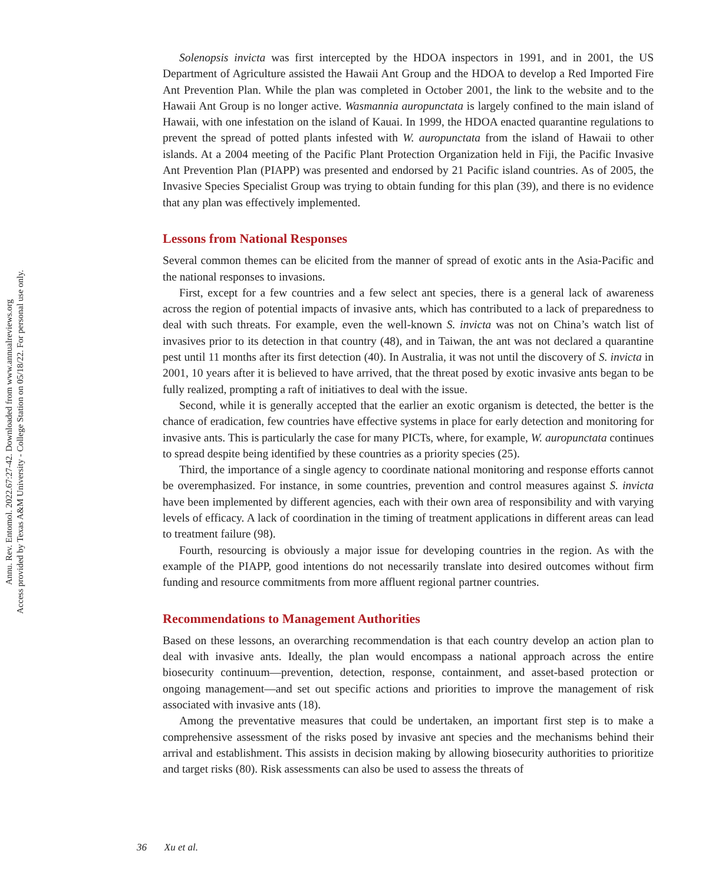Annu. Rev. Entomol. 2022.67:27-42. Downloaded from www.annualreviews.org
Access provided by Texas A&M University - College Station on 05/18/22. For personal use only.
Solenopsis invicta was first intercepted by the HDOA inspectors in 1991, and in 2001, the US Department of Agriculture assisted the Hawaii Ant Group and the HDOA to develop a Red Imported Fire Ant Prevention Plan. While the plan was completed in October 2001, the link to the website and to the Hawaii Ant Group is no longer active. Wasmannia auropunctata is largely confined to the main island of Hawaii, with one infestation on the island of Kauai. In 1999, the HDOA enacted quarantine regulations to prevent the spread of potted plants infested with W. auropunctata from the island of Hawaii to other islands. At a 2004 meeting of the Pacific Plant Protection Organization held in Fiji, the Pacific Invasive Ant Prevention Plan (PIAPP) was presented and endorsed by 21 Pacific island countries. As of 2005, the Invasive Species Specialist Group was trying to obtain funding for this plan (39), and there is no evidence that any plan was effectively implemented.
Lessons from National Responses
Several common themes can be elicited from the manner of spread of exotic ants in the Asia-Pacific and the national responses to invasions.
First, except for a few countries and a few select ant species, there is a general lack of awareness across the region of potential impacts of invasive ants, which has contributed to a lack of preparedness to deal with such threats. For example, even the well-known S. invicta was not on China’s watch list of invasives prior to its detection in that country (48), and in Taiwan, the ant was not declared a quarantine pest until 11 months after its first detection (40). In Australia, it was not until the discovery of S. invicta in 2001, 10 years after it is believed to have arrived, that the threat posed by exotic invasive ants began to be fully realized, prompting a raft of initiatives to deal with the issue.
Second, while it is generally accepted that the earlier an exotic organism is detected, the better is the chance of eradication, few countries have effective systems in place for early detection and monitoring for invasive ants. This is particularly the case for many PICTs, where, for example, W. auropunctata continues to spread despite being identified by these countries as a priority species (25).
Third, the importance of a single agency to coordinate national monitoring and response efforts cannot be overemphasized. For instance, in some countries, prevention and control measures against S. invicta have been implemented by different agencies, each with their own area of responsibility and with varying levels of efficacy. A lack of coordination in the timing of treatment applications in different areas can lead to treatment failure (98).
Fourth, resourcing is obviously a major issue for developing countries in the region. As with the example of the PIAPP, good intentions do not necessarily translate into desired outcomes without firm funding and resource commitments from more affluent regional partner countries.
Recommendations to Management Authorities
Based on these lessons, an overarching recommendation is that each country develop an action plan to deal with invasive ants. Ideally, the plan would encompass a national approach across the entire biosecurity continuum—prevention, detection, response, containment, and asset-based protection or ongoing management—and set out specific actions and priorities to improve the management of risk associated with invasive ants (18).
Among the preventative measures that could be undertaken, an important first step is to make a comprehensive assessment of the risks posed by invasive ant species and the mechanisms behind their arrival and establishment. This assists in decision making by allowing biosecurity authorities to prioritize and target risks (80). Risk assessments can also be used to assess the threats of
36 Xu et al.